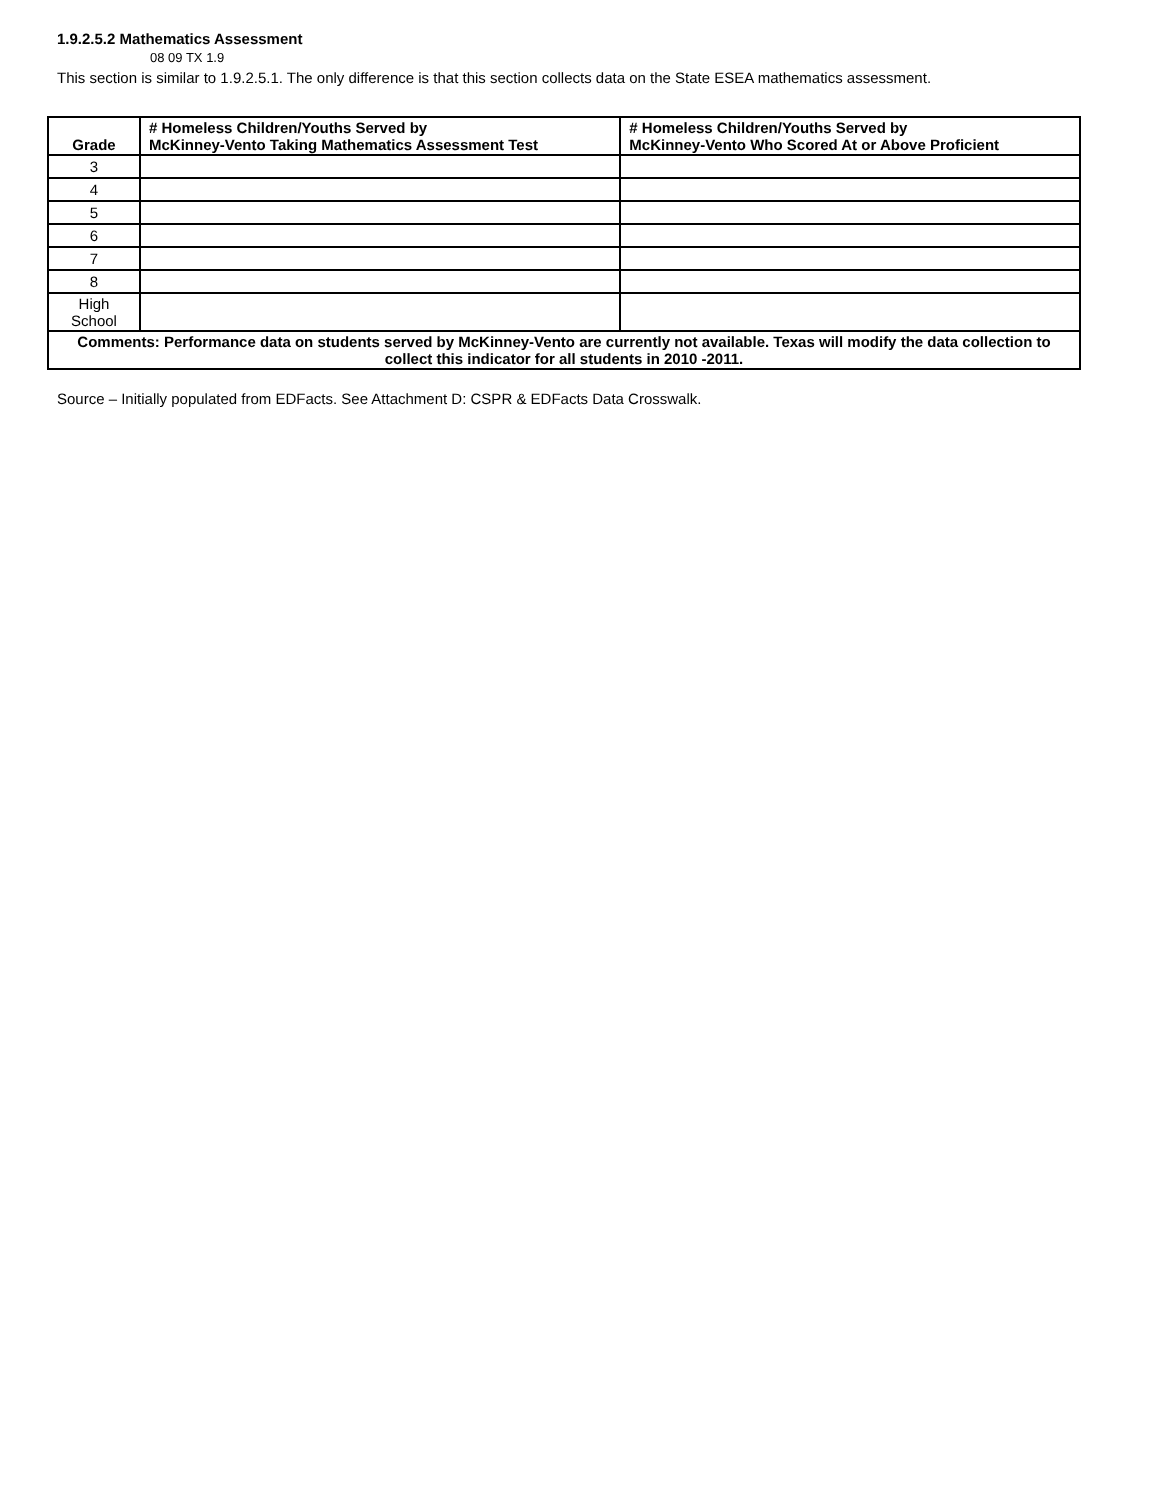1.9.2.5.2 Mathematics Assessment
08 09 TX 1.9
This section is similar to 1.9.2.5.1. The only difference is that this section collects data on the State ESEA mathematics assessment.
| Grade | # Homeless Children/Youths Served by McKinney-Vento Taking Mathematics Assessment Test | # Homeless Children/Youths Served by McKinney-Vento Who Scored At or Above Proficient |
| --- | --- | --- |
| 3 | | |
| 4 | | |
| 5 | | |
| 6 | | |
| 7 | | |
| 8 | | |
| High School | | |
| Comments: Performance data on students served by McKinney-Vento are currently not available. Texas will modify the data collection to collect this indicator for all students in 2010 -2011. | | |
Source – Initially populated from EDFacts. See Attachment D: CSPR & EDFacts Data Crosswalk.